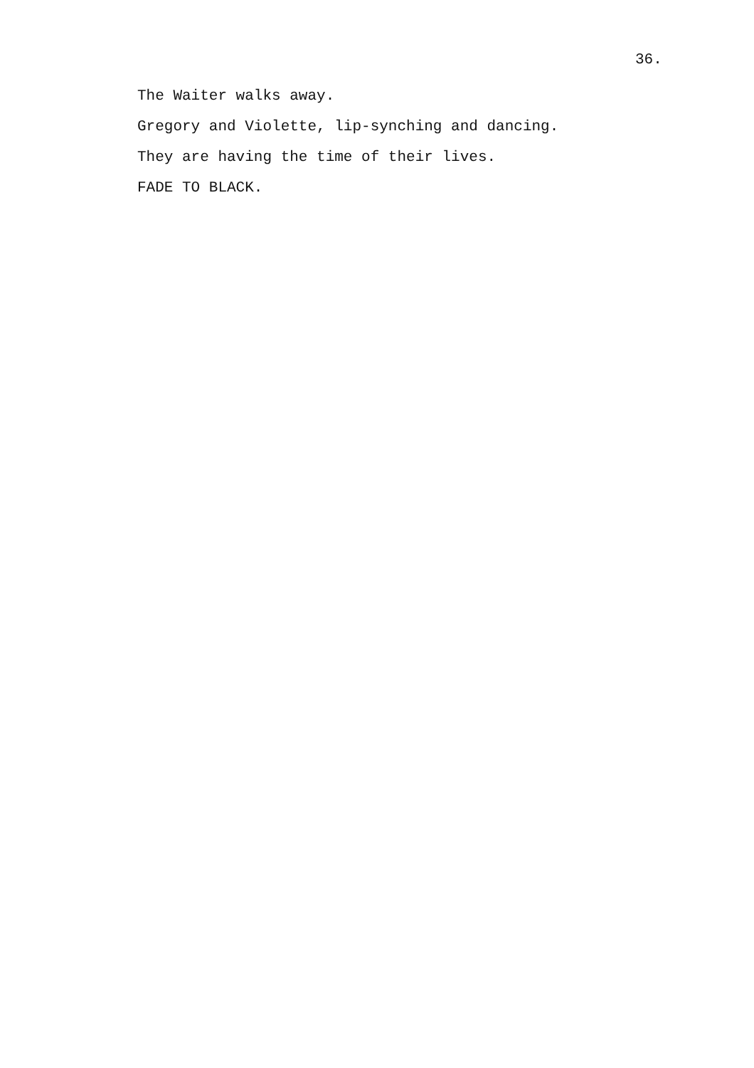36.
The Waiter walks away.
Gregory and Violette, lip-synching and dancing.
They are having the time of their lives.
FADE TO BLACK.